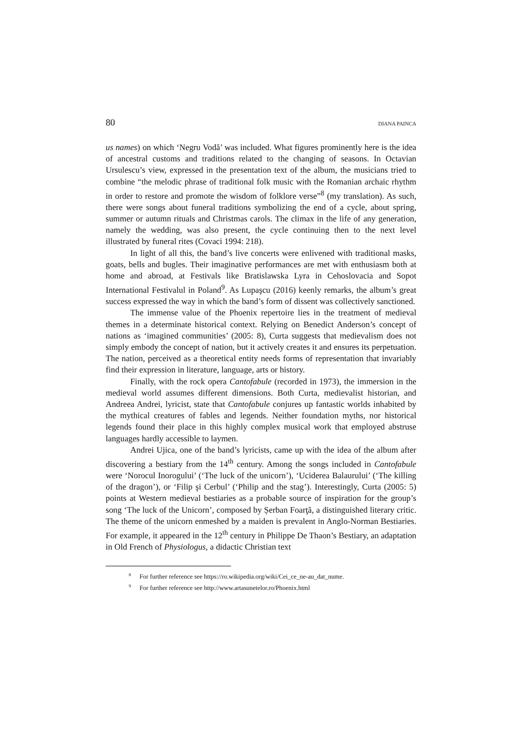80 DIANA PAINCA
us names) on which ‘Negru Vodă’ was included. What figures prominently here is the idea of ancestral customs and traditions related to the changing of seasons. In Octavian Ursulescu’s view, expressed in the presentation text of the album, the musicians tried to combine “the melodic phrase of traditional folk music with the Romanian archaic rhythm in order to restore and promote the wisdom of folklore verse”<sup>8</sup> (my translation). As such, there were songs about funeral traditions symbolizing the end of a cycle, about spring, summer or autumn rituals and Christmas carols. The climax in the life of any generation, namely the wedding, was also present, the cycle continuing then to the next level illustrated by funeral rites (Covaci 1994: 218).
In light of all this, the band’s live concerts were enlivened with traditional masks, goats, bells and bugles. Their imaginative performances are met with enthusiasm both at home and abroad, at Festivals like Bratislawska Lyra in Cehoslovacia and Sopot International Festivalul in Poland<sup>9</sup>. As Lupaşcu (2016) keenly remarks, the album’s great success expressed the way in which the band’s form of dissent was collectively sanctioned.
The immense value of the Phoenix repertoire lies in the treatment of medieval themes in a determinate historical context. Relying on Benedict Anderson’s concept of nations as ‘imagined communities’ (2005: 8), Curta suggests that medievalism does not simply embody the concept of nation, but it actively creates it and ensures its perpetuation. The nation, perceived as a theoretical entity needs forms of representation that invariably find their expression in literature, language, arts or history.
Finally, with the rock opera Cantofabule (recorded in 1973), the immersion in the medieval world assumes different dimensions. Both Curta, medievalist historian, and Andreea Andrei, lyricist, state that Cantofabule conjures up fantastic worlds inhabited by the mythical creatures of fables and legends. Neither foundation myths, nor historical legends found their place in this highly complex musical work that employed abstruse languages hardly accessible to laymen.
Andrei Ujica, one of the band’s lyricists, came up with the idea of the album after discovering a bestiary from the 14<sup>th</sup> century. Among the songs included in Cantofabule were ‘Norocul Inorogului’ (‘The luck of the unicorn’), ‘Uciderea Balaurului’ (‘The killing of the dragon’), or ‘Filip şi Cerbul’ (‘Philip and the stag’). Interestingly, Curta (2005: 5) points at Western medieval bestiaries as a probable source of inspiration for the group’s song ‘The luck of the Unicorn’, composed by Șerban Foarţă, a distinguished literary critic. The theme of the unicorn enmeshed by a maiden is prevalent in Anglo-Norman Bestiaries. For example, it appeared in the 12<sup>th</sup> century in Philippe De Thaon’s Bestiary, an adaptation in Old French of Physiologus, a didactic Christian text
<sup>8</sup> For further reference see https://ro.wikipedia.org/wiki/Cei_ce_ne-au_dat_nume.
<sup>9</sup> For further reference see http://www.artasunetelor.ro/Phoenix.html